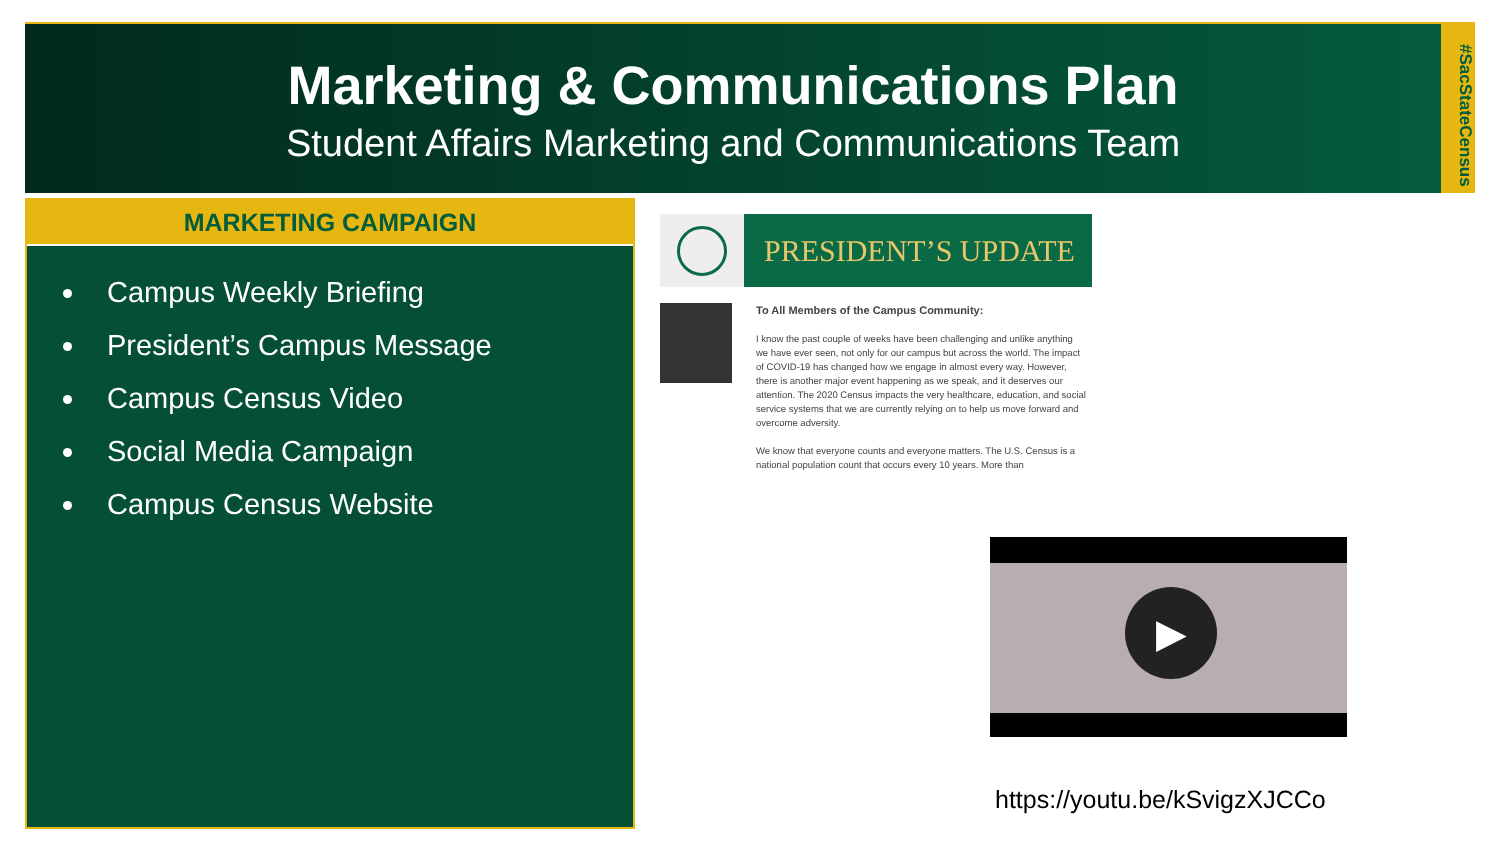Marketing & Communications Plan
Student Affairs Marketing and Communications Team
#SacStateCensus
MARKETING CAMPAIGN
Campus Weekly Briefing
President’s Campus Message
Campus Census Video
Social Media Campaign
Campus Census Website
PRESIDENT’S UPDATE
To All Members of the Campus Community:
I know the past couple of weeks have been challenging and unlike anything we have ever seen, not only for our campus but across the world. The impact of COVID-19 has changed how we engage in almost every way. However, there is another major event happening as we speak, and it deserves our attention. The 2020 Census impacts the very healthcare, education, and social service systems that we are currently relying on to help us move forward and overcome adversity.
We know that everyone counts and everyone matters. The U.S. Census is a national population count that occurs every 10 years. More than
▶
https://youtu.be/kSvigzXJCCo